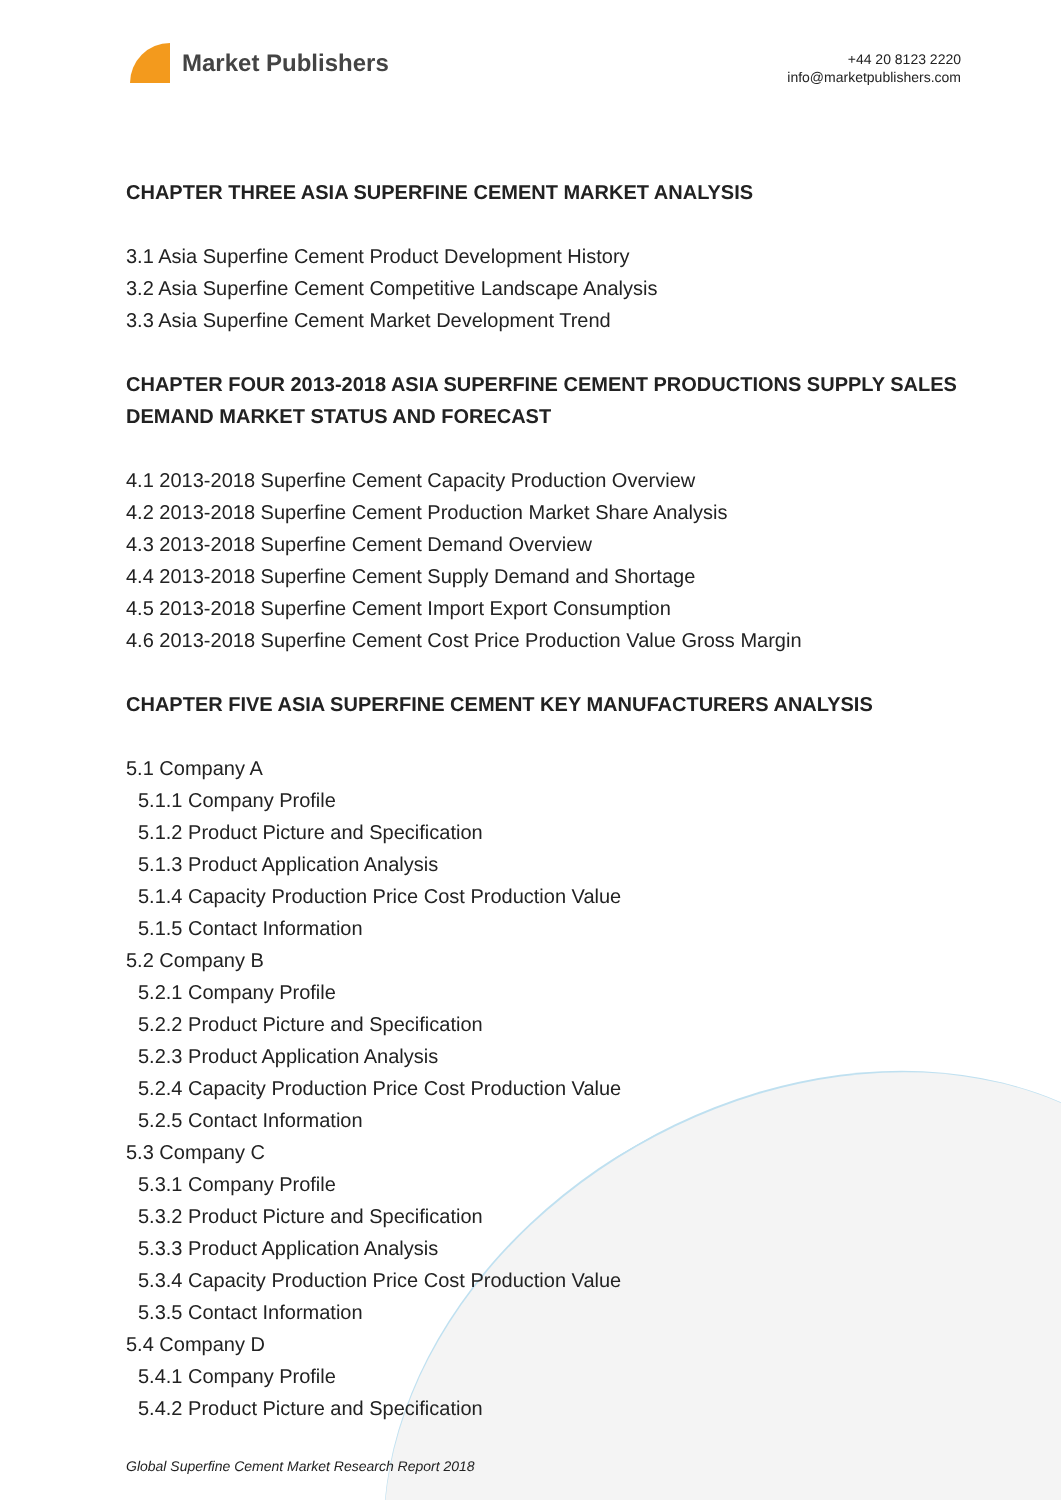Market Publishers
+44 20 8123 2220
info@marketpublishers.com
CHAPTER THREE ASIA SUPERFINE CEMENT MARKET ANALYSIS
3.1 Asia Superfine Cement Product Development History
3.2 Asia Superfine Cement Competitive Landscape Analysis
3.3 Asia Superfine Cement Market Development Trend
CHAPTER FOUR 2013-2018 ASIA SUPERFINE CEMENT PRODUCTIONS SUPPLY SALES DEMAND MARKET STATUS AND FORECAST
4.1 2013-2018 Superfine Cement Capacity Production Overview
4.2 2013-2018 Superfine Cement Production Market Share Analysis
4.3 2013-2018 Superfine Cement Demand Overview
4.4 2013-2018 Superfine Cement Supply Demand and Shortage
4.5 2013-2018 Superfine Cement Import Export Consumption
4.6 2013-2018 Superfine Cement Cost Price Production Value Gross Margin
CHAPTER FIVE ASIA SUPERFINE CEMENT KEY MANUFACTURERS ANALYSIS
5.1 Company A
5.1.1 Company Profile
5.1.2 Product Picture and Specification
5.1.3 Product Application Analysis
5.1.4 Capacity Production Price Cost Production Value
5.1.5 Contact Information
5.2 Company B
5.2.1 Company Profile
5.2.2 Product Picture and Specification
5.2.3 Product Application Analysis
5.2.4 Capacity Production Price Cost Production Value
5.2.5 Contact Information
5.3 Company C
5.3.1 Company Profile
5.3.2 Product Picture and Specification
5.3.3 Product Application Analysis
5.3.4 Capacity Production Price Cost Production Value
5.3.5 Contact Information
5.4 Company D
5.4.1 Company Profile
5.4.2 Product Picture and Specification
Global Superfine Cement Market Research Report 2018